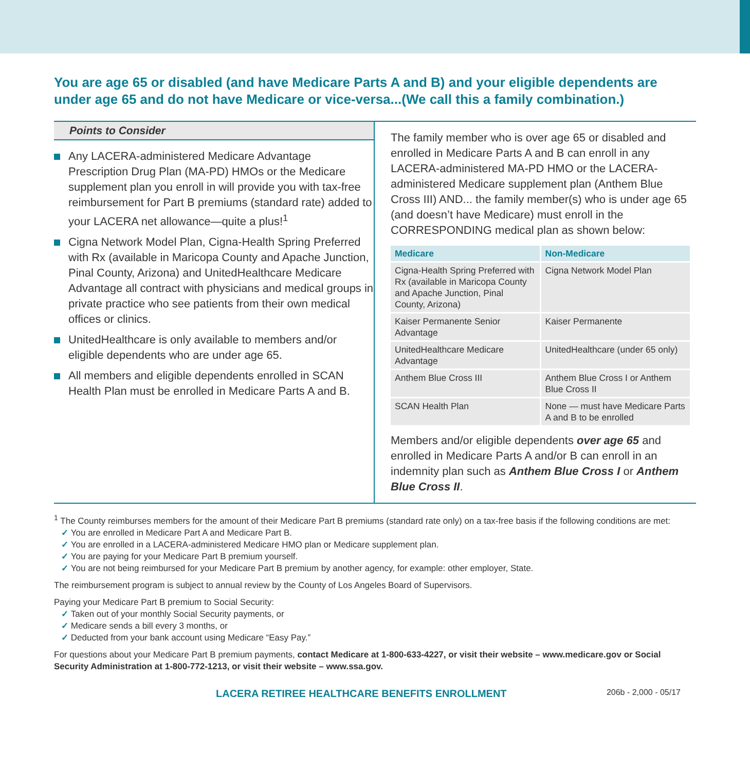You are age 65 or disabled (and have Medicare Parts A and B) and your eligible dependents are under age 65 and do not have Medicare or vice-versa...(We call this a family combination.)
Points to Consider
Any LACERA-administered Medicare Advantage Prescription Drug Plan (MA-PD) HMOs or the Medicare supplement plan you enroll in will provide you with tax-free reimbursement for Part B premiums (standard rate) added to your LACERA net allowance—quite a plus!<sup>1</sup>
Cigna Network Model Plan, Cigna-Health Spring Preferred with Rx (available in Maricopa County and Apache Junction, Pinal County, Arizona) and UnitedHealthcare Medicare Advantage all contract with physicians and medical groups in private practice who see patients from their own medical offices or clinics.
UnitedHealthcare is only available to members and/or eligible dependents who are under age 65.
All members and eligible dependents enrolled in SCAN Health Plan must be enrolled in Medicare Parts A and B.
The family member who is over age 65 or disabled and enrolled in Medicare Parts A and B can enroll in any LACERA-administered MA-PD HMO or the LACERA-administered Medicare supplement plan (Anthem Blue Cross III) AND... the family member(s) who is under age 65 (and doesn’t have Medicare) must enroll in the CORRESPONDING medical plan as shown below:
| Medicare | Non-Medicare |
| --- | --- |
| Cigna-Health Spring Preferred with Rx (available in Maricopa County and Apache Junction, Pinal County, Arizona) | Cigna Network Model Plan |
| Kaiser Permanente Senior Advantage | Kaiser Permanente |
| UnitedHealthcare Medicare Advantage | UnitedHealthcare (under 65 only) |
| Anthem Blue Cross III | Anthem Blue Cross I or Anthem Blue Cross II |
| SCAN Health Plan | None — must have Medicare Parts A and B to be enrolled |
Members and/or eligible dependents over age 65 and enrolled in Medicare Parts A and/or B can enroll in an indemnity plan such as Anthem Blue Cross I or Anthem Blue Cross II.
<sup>1</sup> The County reimburses members for the amount of their Medicare Part B premiums (standard rate only) on a tax-free basis if the following conditions are met:
You are enrolled in Medicare Part A and Medicare Part B.
You are enrolled in a LACERA-administered Medicare HMO plan or Medicare supplement plan.
You are paying for your Medicare Part B premium yourself.
You are not being reimbursed for your Medicare Part B premium by another agency, for example: other employer, State.
The reimbursement program is subject to annual review by the County of Los Angeles Board of Supervisors.
Paying your Medicare Part B premium to Social Security:
Taken out of your monthly Social Security payments, or
Medicare sends a bill every 3 months, or
Deducted from your bank account using Medicare “Easy Pay.”
For questions about your Medicare Part B premium payments, contact Medicare at 1-800-633-4227, or visit their website – www.medicare.gov or Social Security Administration at 1-800-772-1213, or visit their website – www.ssa.gov.
LACERA RETIREE HEALTHCARE BENEFITS ENROLLMENT 206b - 2,000 - 05/17